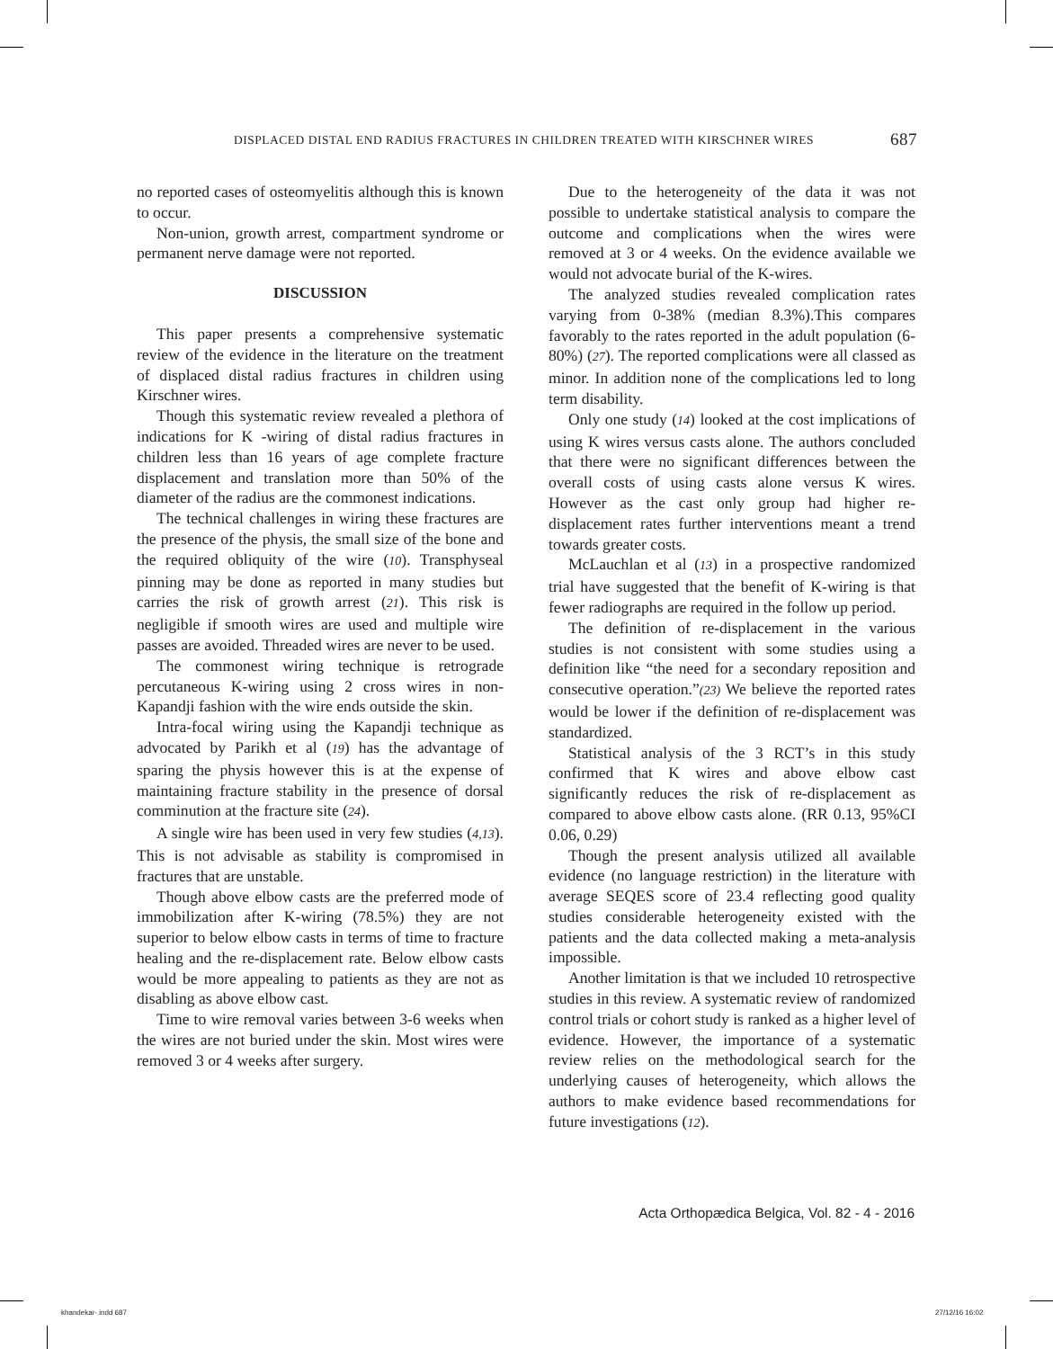DISPLACED DISTAL END RADIUS FRACTURES IN CHILDREN TREATED WITH KIRSCHNER WIRES 687
no reported cases of osteomyelitis although this is known to occur.
Non-union, growth arrest, compartment syndrome or permanent nerve damage were not reported.
DISCUSSION
This paper presents a comprehensive systematic review of the evidence in the literature on the treatment of displaced distal radius fractures in children using Kirschner wires.
Though this systematic review revealed a plethora of indications for K -wiring of distal radius fractures in children less than 16 years of age complete fracture displacement and translation more than 50% of the diameter of the radius are the commonest indications.
The technical challenges in wiring these fractures are the presence of the physis, the small size of the bone and the required obliquity of the wire (10). Transphyseal pinning may be done as reported in many studies but carries the risk of growth arrest (21). This risk is negligible if smooth wires are used and multiple wire passes are avoided. Threaded wires are never to be used.
The commonest wiring technique is retrograde percutaneous K-wiring using 2 cross wires in non-Kapandji fashion with the wire ends outside the skin.
Intra-focal wiring using the Kapandji technique as advocated by Parikh et al (19) has the advantage of sparing the physis however this is at the expense of maintaining fracture stability in the presence of dorsal comminution at the fracture site (24).
A single wire has been used in very few studies (4,13). This is not advisable as stability is compromised in fractures that are unstable.
Though above elbow casts are the preferred mode of immobilization after K-wiring (78.5%) they are not superior to below elbow casts in terms of time to fracture healing and the re-displacement rate. Below elbow casts would be more appealing to patients as they are not as disabling as above elbow cast.
Time to wire removal varies between 3-6 weeks when the wires are not buried under the skin. Most wires were removed 3 or 4 weeks after surgery.
Due to the heterogeneity of the data it was not possible to undertake statistical analysis to compare the outcome and complications when the wires were removed at 3 or 4 weeks. On the evidence available we would not advocate burial of the K-wires.
The analyzed studies revealed complication rates varying from 0-38% (median 8.3%).This compares favorably to the rates reported in the adult population (6-80%) (27). The reported complications were all classed as minor. In addition none of the complications led to long term disability.
Only one study (14) looked at the cost implications of using K wires versus casts alone. The authors concluded that there were no significant differences between the overall costs of using casts alone versus K wires. However as the cast only group had higher re-displacement rates further interventions meant a trend towards greater costs.
McLauchlan et al (13) in a prospective randomized trial have suggested that the benefit of K-wiring is that fewer radiographs are required in the follow up period.
The definition of re-displacement in the various studies is not consistent with some studies using a definition like “the need for a secondary reposition and consecutive operation.”(23) We believe the reported rates would be lower if the definition of re-displacement was standardized.
Statistical analysis of the 3 RCT’s in this study confirmed that K wires and above elbow cast significantly reduces the risk of re-displacement as compared to above elbow casts alone. (RR 0.13, 95%CI 0.06, 0.29)
Though the present analysis utilized all available evidence (no language restriction) in the literature with average SEQES score of 23.4 reflecting good quality studies considerable heterogeneity existed with the patients and the data collected making a meta-analysis impossible.
Another limitation is that we included 10 retrospective studies in this review. A systematic review of randomized control trials or cohort study is ranked as a higher level of evidence. However, the importance of a systematic review relies on the methodological search for the underlying causes of heterogeneity, which allows the authors to make evidence based recommendations for future investigations (12).
Acta Orthopædica Belgica, Vol. 82 - 4 - 2016
khandekar-.indd 687 27/12/16 16:02